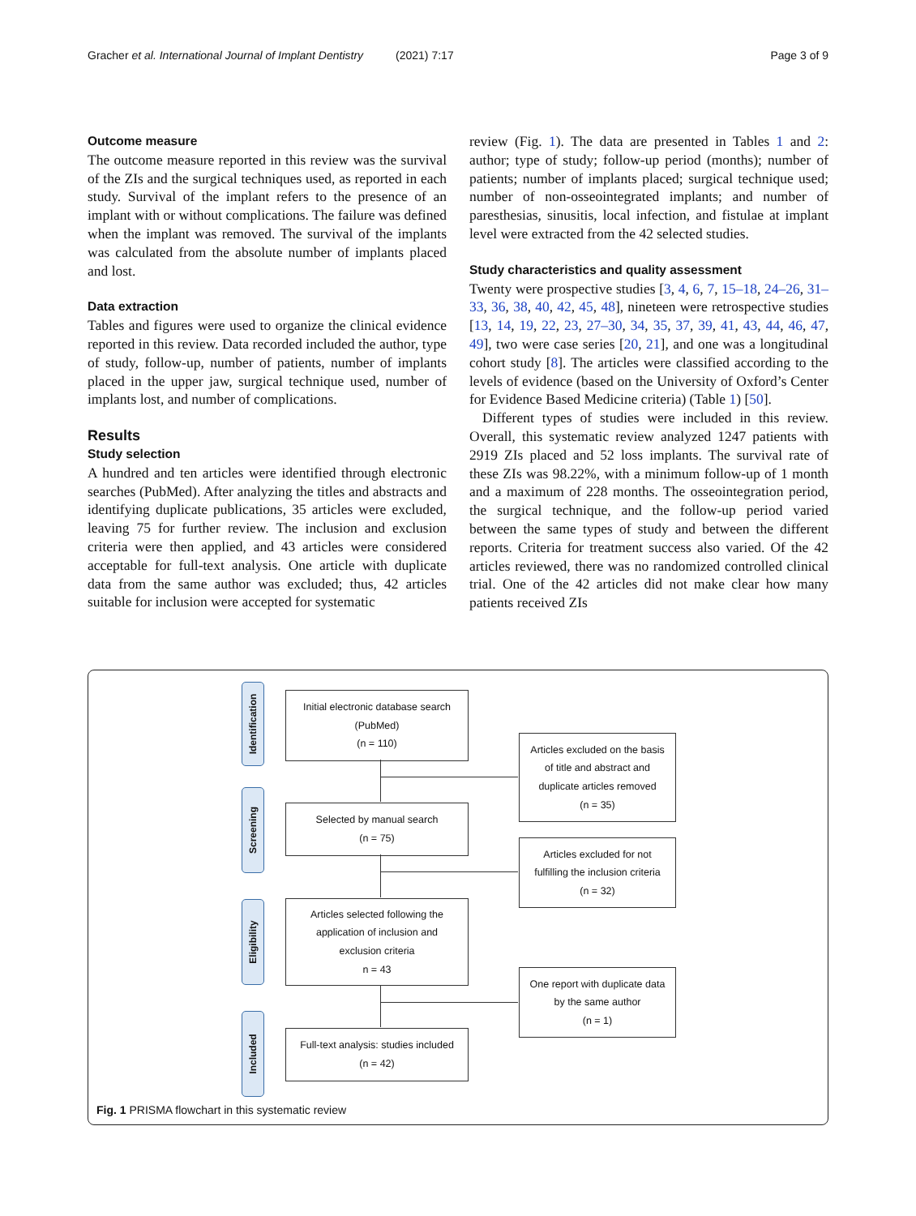Gracher et al. International Journal of Implant Dentistry (2021) 7:17 Page 3 of 9
Outcome measure
The outcome measure reported in this review was the survival of the ZIs and the surgical techniques used, as reported in each study. Survival of the implant refers to the presence of an implant with or without complications. The failure was defined when the implant was removed. The survival of the implants was calculated from the absolute number of implants placed and lost.
Data extraction
Tables and figures were used to organize the clinical evidence reported in this review. Data recorded included the author, type of study, follow-up, number of patients, number of implants placed in the upper jaw, surgical technique used, number of implants lost, and number of complications.
Results
Study selection
A hundred and ten articles were identified through electronic searches (PubMed). After analyzing the titles and abstracts and identifying duplicate publications, 35 articles were excluded, leaving 75 for further review. The inclusion and exclusion criteria were then applied, and 43 articles were considered acceptable for full-text analysis. One article with duplicate data from the same author was excluded; thus, 42 articles suitable for inclusion were accepted for systematic
review (Fig. 1). The data are presented in Tables 1 and 2: author; type of study; follow-up period (months); number of patients; number of implants placed; surgical technique used; number of non-osseointegrated implants; and number of paresthesias, sinusitis, local infection, and fistulae at implant level were extracted from the 42 selected studies.
Study characteristics and quality assessment
Twenty were prospective studies [3, 4, 6, 7, 15–18, 24–26, 31–33, 36, 38, 40, 42, 45, 48], nineteen were retrospective studies [13, 14, 19, 22, 23, 27–30, 34, 35, 37, 39, 41, 43, 44, 46, 47, 49], two were case series [20, 21], and one was a longitudinal cohort study [8]. The articles were classified according to the levels of evidence (based on the University of Oxford’s Center for Evidence Based Medicine criteria) (Table 1) [50].
Different types of studies were included in this review. Overall, this systematic review analyzed 1247 patients with 2919 ZIs placed and 52 loss implants. The survival rate of these ZIs was 98.22%, with a minimum follow-up of 1 month and a maximum of 228 months. The osseointegration period, the surgical technique, and the follow-up period varied between the same types of study and between the different reports. Criteria for treatment success also varied. Of the 42 articles reviewed, there was no randomized controlled clinical trial. One of the 42 articles did not make clear how many patients received ZIs
Identification
Screening
Eligibility
Included
Initial electronic database search
(PubMed)
(n = 110)
Articles excluded on the basis
of title and abstract and
duplicate articles removed
(n = 35)
Selected by manual search
(n = 75)
Articles excluded for not
fulfilling the inclusion criteria
(n = 32)
Articles selected following the
application of inclusion and
exclusion criteria
n = 43
One report with duplicate data
by the same author
(n = 1)
Full-text analysis: studies included
(n = 42)
Fig. 1 PRISMA flowchart in this systematic review